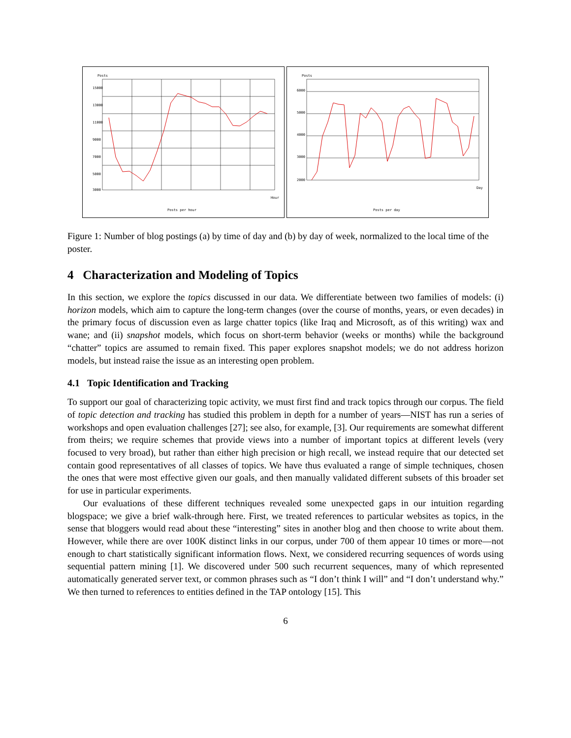Posts
15000
13000
11000
9000
7000
5000
3000
Hour
Posts per hour
Posts
6000
5000
4000
3000
2000
Day
Posts per day
Figure 1: Number of blog postings (a) by time of day and (b) by day of week, normalized to the local time of the poster.
4 Characterization and Modeling of Topics
In this section, we explore the topics discussed in our data. We differentiate between two families of models: (i) horizon models, which aim to capture the long-term changes (over the course of months, years, or even decades) in the primary focus of discussion even as large chatter topics (like Iraq and Microsoft, as of this writing) wax and wane; and (ii) snapshot models, which focus on short-term behavior (weeks or months) while the background “chatter” topics are assumed to remain fixed. This paper explores snapshot models; we do not address horizon models, but instead raise the issue as an interesting open problem.
4.1 Topic Identification and Tracking
To support our goal of characterizing topic activity, we must first find and track topics through our corpus. The field of topic detection and tracking has studied this problem in depth for a number of years—NIST has run a series of workshops and open evaluation challenges [27]; see also, for example, [3]. Our requirements are somewhat different from theirs; we require schemes that provide views into a number of important topics at different levels (very focused to very broad), but rather than either high precision or high recall, we instead require that our detected set contain good representatives of all classes of topics. We have thus evaluated a range of simple techniques, chosen the ones that were most effective given our goals, and then manually validated different subsets of this broader set for use in particular experiments.
Our evaluations of these different techniques revealed some unexpected gaps in our intuition regarding blogspace; we give a brief walk-through here. First, we treated references to particular websites as topics, in the sense that bloggers would read about these “interesting” sites in another blog and then choose to write about them. However, while there are over 100K distinct links in our corpus, under 700 of them appear 10 times or more—not enough to chart statistically significant information flows. Next, we considered recurring sequences of words using sequential pattern mining [1]. We discovered under 500 such recurrent sequences, many of which represented automatically generated server text, or common phrases such as “I don’t think I will” and “I don’t understand why.” We then turned to references to entities defined in the TAP ontology [15]. This
6